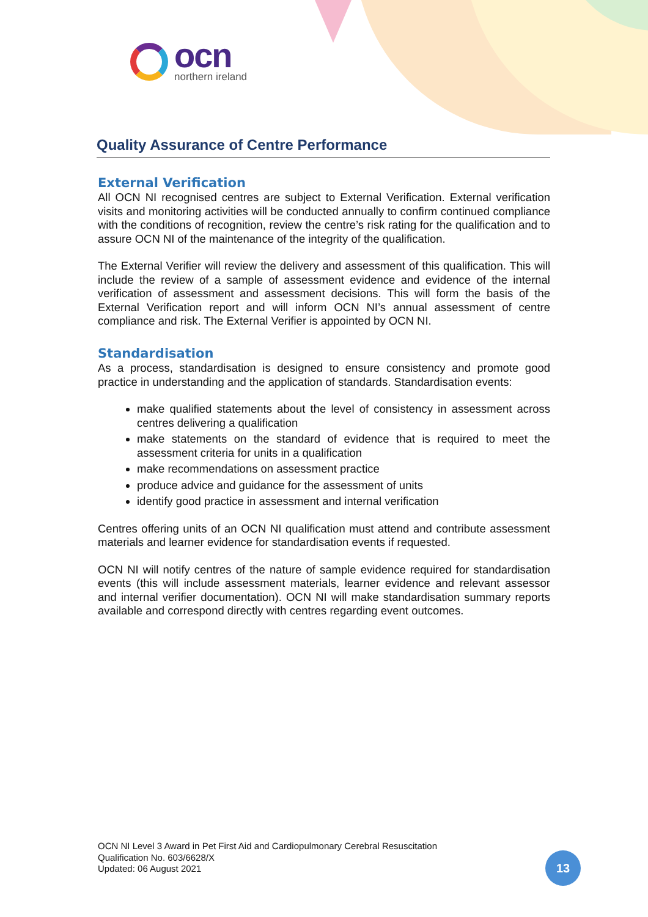ocn
northern ireland
Quality Assurance of Centre Performance
External Verification
All OCN NI recognised centres are subject to External Verification. External verification visits and monitoring activities will be conducted annually to confirm continued compliance with the conditions of recognition, review the centre’s risk rating for the qualification and to assure OCN NI of the maintenance of the integrity of the qualification.
The External Verifier will review the delivery and assessment of this qualification. This will include the review of a sample of assessment evidence and evidence of the internal verification of assessment and assessment decisions. This will form the basis of the External Verification report and will inform OCN NI’s annual assessment of centre compliance and risk. The External Verifier is appointed by OCN NI.
Standardisation
As a process, standardisation is designed to ensure consistency and promote good practice in understanding and the application of standards. Standardisation events:
make qualified statements about the level of consistency in assessment across centres delivering a qualification
make statements on the standard of evidence that is required to meet the assessment criteria for units in a qualification
make recommendations on assessment practice
produce advice and guidance for the assessment of units
identify good practice in assessment and internal verification
Centres offering units of an OCN NI qualification must attend and contribute assessment materials and learner evidence for standardisation events if requested.
OCN NI will notify centres of the nature of sample evidence required for standardisation events (this will include assessment materials, learner evidence and relevant assessor and internal verifier documentation). OCN NI will make standardisation summary reports available and correspond directly with centres regarding event outcomes.
OCN NI Level 3 Award in Pet First Aid and Cardiopulmonary Cerebral Resuscitation
Qualification No. 603/6628/X
Updated: 06 August 2021
13